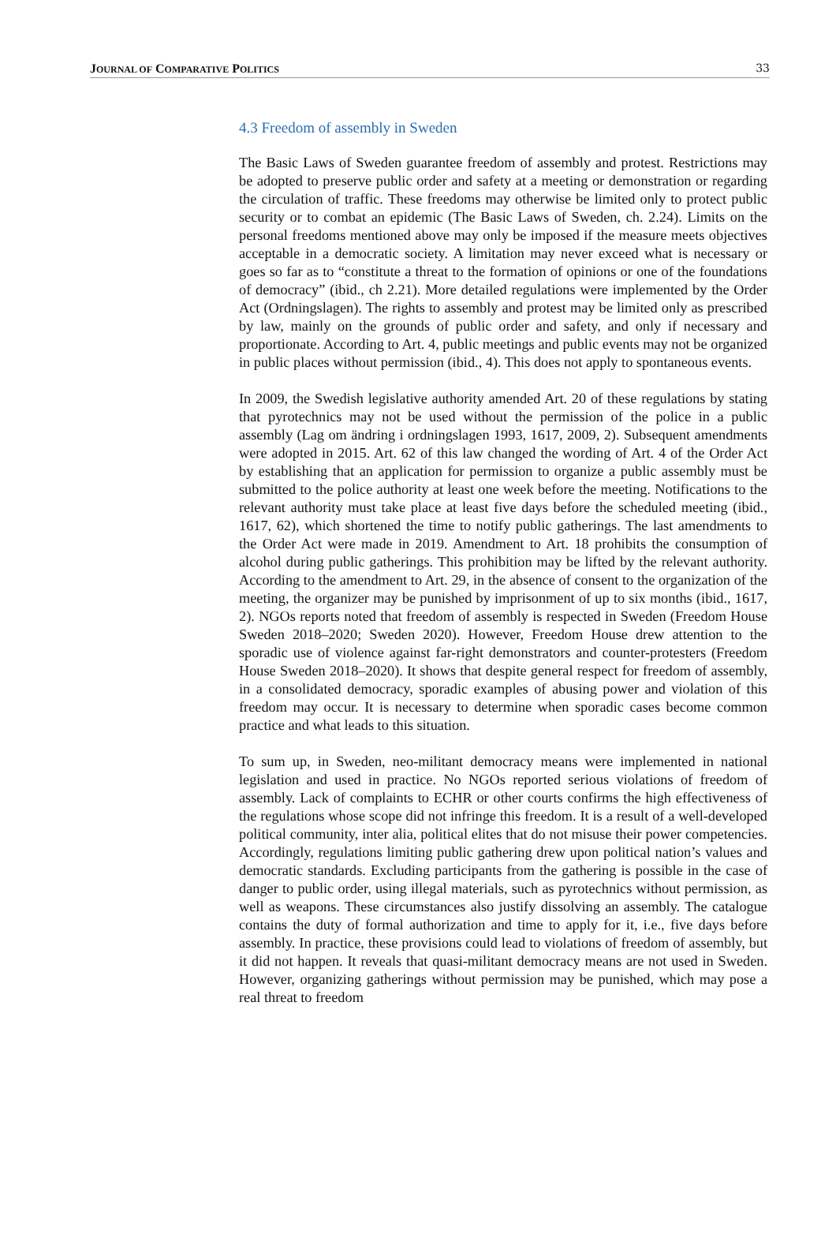JOURNAL OF COMPARATIVE POLITICS 33
4.3 Freedom of assembly in Sweden
The Basic Laws of Sweden guarantee freedom of assembly and protest. Restrictions may be adopted to preserve public order and safety at a meeting or demonstration or regarding the circulation of traffic. These freedoms may otherwise be limited only to protect public security or to combat an epidemic (The Basic Laws of Sweden, ch. 2.24). Limits on the personal freedoms mentioned above may only be imposed if the measure meets objectives acceptable in a democratic society. A limitation may never exceed what is necessary or goes so far as to “constitute a threat to the formation of opinions or one of the foundations of democracy” (ibid., ch 2.21). More detailed regulations were implemented by the Order Act (Ordningslagen). The rights to assembly and protest may be limited only as prescribed by law, mainly on the grounds of public order and safety, and only if necessary and proportionate. According to Art. 4, public meetings and public events may not be organized in public places without permission (ibid., 4). This does not apply to spontaneous events.
In 2009, the Swedish legislative authority amended Art. 20 of these regulations by stating that pyrotechnics may not be used without the permission of the police in a public assembly (Lag om ändring i ordningslagen 1993, 1617, 2009, 2). Subsequent amendments were adopted in 2015. Art. 62 of this law changed the wording of Art. 4 of the Order Act by establishing that an application for permission to organize a public assembly must be submitted to the police authority at least one week before the meeting. Notifications to the relevant authority must take place at least five days before the scheduled meeting (ibid., 1617, 62), which shortened the time to notify public gatherings. The last amendments to the Order Act were made in 2019. Amendment to Art. 18 prohibits the consumption of alcohol during public gatherings. This prohibition may be lifted by the relevant authority. According to the amendment to Art. 29, in the absence of consent to the organization of the meeting, the organizer may be punished by imprisonment of up to six months (ibid., 1617, 2). NGOs reports noted that freedom of assembly is respected in Sweden (Freedom House Sweden 2018–2020; Sweden 2020). However, Freedom House drew attention to the sporadic use of violence against far-right demonstrators and counter-protesters (Freedom House Sweden 2018–2020). It shows that despite general respect for freedom of assembly, in a consolidated democracy, sporadic examples of abusing power and violation of this freedom may occur. It is necessary to determine when sporadic cases become common practice and what leads to this situation.
To sum up, in Sweden, neo-militant democracy means were implemented in national legislation and used in practice. No NGOs reported serious violations of freedom of assembly. Lack of complaints to ECHR or other courts confirms the high effectiveness of the regulations whose scope did not infringe this freedom. It is a result of a well-developed political community, inter alia, political elites that do not misuse their power competencies. Accordingly, regulations limiting public gathering drew upon political nation’s values and democratic standards. Excluding participants from the gathering is possible in the case of danger to public order, using illegal materials, such as pyrotechnics without permission, as well as weapons. These circumstances also justify dissolving an assembly. The catalogue contains the duty of formal authorization and time to apply for it, i.e., five days before assembly. In practice, these provisions could lead to violations of freedom of assembly, but it did not happen. It reveals that quasi-militant democracy means are not used in Sweden. However, organizing gatherings without permission may be punished, which may pose a real threat to freedom